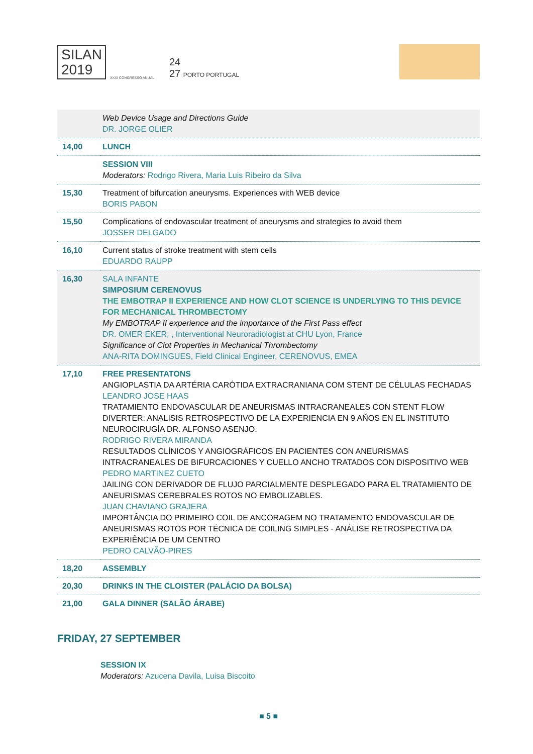SILAN
2019
XXXI CONGRESSO ANUAL
24
27 PORTO PORTUGAL
| | Web Device Usage and Directions Guide DR. JORGE OLIER |
| 14,00 | LUNCH |
| | SESSION VIII Moderators: Rodrigo Rivera, Maria Luis Ribeiro da Silva |
| 15,30 | Treatment of bifurcation aneurysms. Experiences with WEB device BORIS PABON |
| 15,50 | Complications of endovascular treatment of aneurysms and strategies to avoid them JOSSER DELGADO |
| 16,10 | Current status of stroke treatment with stem cells EDUARDO RAUPP |
| 16,30 | SALA INFANTE SIMPOSIUM CERENOVUS THE EMBOTRAP II EXPERIENCE AND HOW CLOT SCIENCE IS UNDERLYING TO THIS DEVICE FOR MECHANICAL THROMBECTOMY My EMBOTRAP II experience and the importance of the First Pass effect DR. OMER EKER, , Interventional Neuroradiologist at CHU Lyon, France Significance of Clot Properties in Mechanical Thrombectomy ANA-RITA DOMINGUES, Field Clinical Engineer, CERENOVUS, EMEA |
| 17,10 | FREE PRESENTATONS ANGIOPLASTIA DA ARTÉRIA CARÓTIDA EXTRACRANIANA COM STENT DE CÉLULAS FECHADAS LEANDRO JOSE HAAS TRATAMIENTO ENDOVASCULAR DE ANEURISMAS INTRACRANEALES CON STENT FLOW DIVERTER: ANALISIS RETROSPECTIVO DE LA EXPERIENCIA EN 9 AÑOS EN EL INSTITUTO NEUROCIRUGÍA DR. ALFONSO ASENJO. RODRIGO RIVERA MIRANDA RESULTADOS CLÍNICOS Y ANGIOGRÁFICOS EN PACIENTES CON ANEURISMAS INTRACRANEALES DE BIFURCACIONES Y CUELLO ANCHO TRATADOS CON DISPOSITIVO WEB PEDRO MARTINEZ CUETO JAILING CON DERIVADOR DE FLUJO PARCIALMENTE DESPLEGADO PARA EL TRATAMIENTO DE ANEURISMAS CEREBRALES ROTOS NO EMBOLIZABLES. JUAN CHAVIANO GRAJERA IMPORTÂNCIA DO PRIMEIRO COIL DE ANCORAGEM NO TRATAMENTO ENDOVASCULAR DE ANEURISMAS ROTOS POR TÉCNICA DE COILING SIMPLES - ANÁLISE RETROSPECTIVA DA EXPERIÊNCIA DE UM CENTRO PEDRO CALVÃO-PIRES |
| 18,20 | ASSEMBLY |
| 20,30 | DRINKS IN THE CLOISTER (PALÁCIO DA BOLSA) |
| 21,00 | GALA DINNER (SALÃO ÁRABE) |
FRIDAY, 27 SEPTEMBER
SESSION IX
Moderators: Azucena Davila, Luisa Biscoito
■ 5 ■